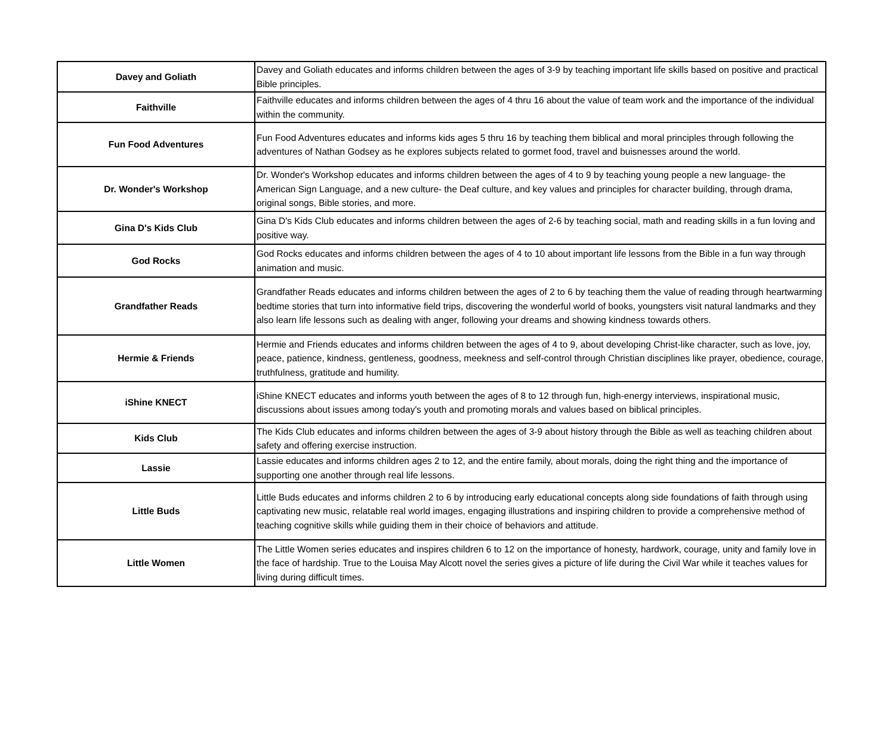| Davey and Goliath | Davey and Goliath educates and informs children between the ages of 3-9 by teaching important life skills based on positive and practical Bible principles. |
| Faithville | Faithville educates and informs children between the ages of 4 thru 16 about the value of team work and the importance of the individual within the community. |
| Fun Food Adventures | Fun Food Adventures educates and informs kids ages 5 thru 16 by teaching them biblical and moral principles through following the adventures of Nathan Godsey as he explores subjects related to gormet food, travel and buisnesses around the world. |
| Dr. Wonder's Workshop | Dr. Wonder's Workshop educates and informs children between the ages of 4 to 9 by teaching young people a new language- the American Sign Language, and a new culture- the Deaf culture, and key values and principles for character building, through drama, original songs, Bible stories, and more. |
| Gina D's Kids Club | Gina D's Kids Club educates and informs children between the ages of 2-6 by teaching social, math and reading skills in a fun loving and positive way. |
| God Rocks | God Rocks educates and informs children between the ages of 4 to 10 about important life lessons from the Bible in a fun way through animation and music. |
| Grandfather Reads | Grandfather Reads educates and informs children between the ages of 2 to 6 by teaching them the value of reading through heartwarming bedtime stories that turn into informative field trips, discovering the wonderful world of books, youngsters visit natural landmarks and they also learn life lessons such as dealing with anger, following your dreams and showing kindness towards others. |
| Hermie & Friends | Hermie and Friends educates and informs children between the ages of 4 to 9, about developing Christ-like character, such as love, joy, peace, patience, kindness, gentleness, goodness, meekness and self-control through Christian disciplines like prayer, obedience, courage, truthfulness, gratitude and humility. |
| iShine KNECT | iShine KNECT educates and informs youth between the ages of 8 to 12 through fun, high-energy interviews, inspirational music, discussions about issues among today's youth and promoting morals and values based on biblical principles. |
| Kids Club | The Kids Club educates and informs children between the ages of 3-9 about history through the Bible as well as teaching children about safety and offering exercise instruction. |
| Lassie | Lassie educates and informs children ages 2 to 12, and the entire family, about morals, doing the right thing and the importance of supporting one another through real life lessons. |
| Little Buds | Little Buds educates and informs children 2 to 6 by introducing early educational concepts along side foundations of faith through using captivating new music, relatable real world images, engaging illustrations and inspiring children to provide a comprehensive method of teaching cognitive skills while guiding them in their choice of behaviors and attitude. |
| Little Women | The Little Women series educates and inspires children 6 to 12 on the importance of honesty, hardwork, courage, unity and family love in the face of hardship. True to the Louisa May Alcott novel the series gives a picture of life during the Civil War while it teaches values for living during difficult times. |